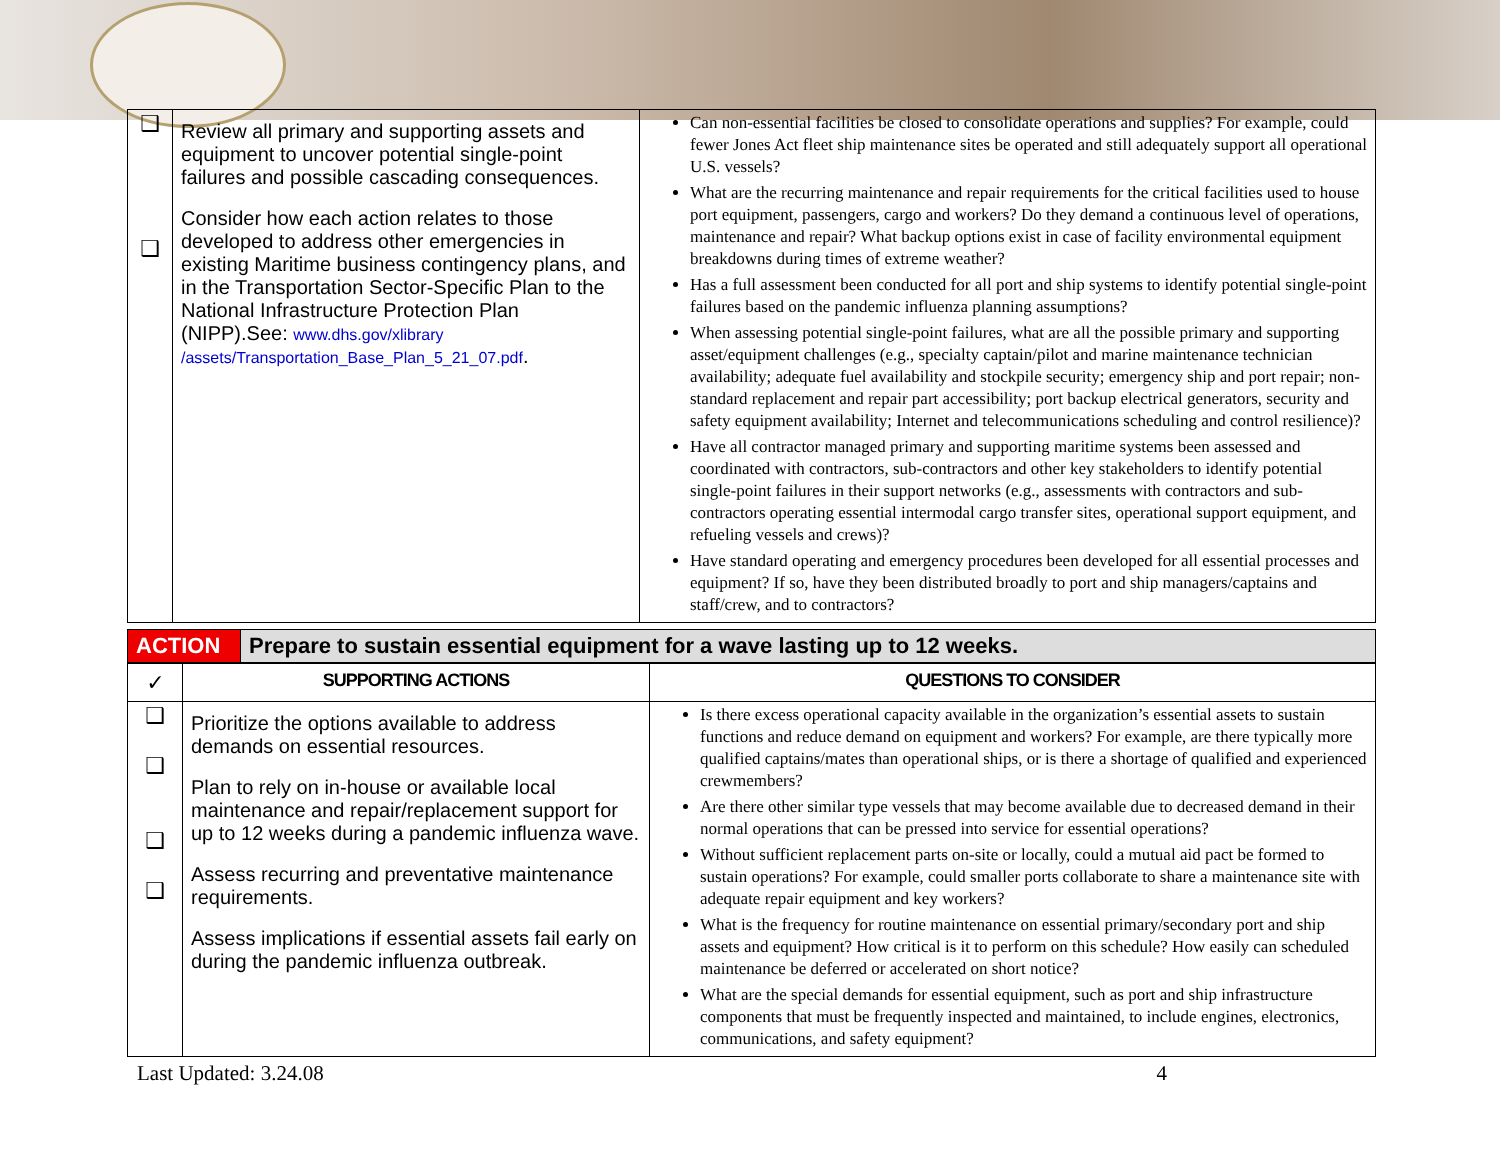| ❑ ❑ | Review all primary and supporting assets and equipment to uncover potential single-point failures and possible cascading consequences. Consider how each action relates to those developed to address other emergencies in existing Maritime business contingency plans, and in the Transportation Sector-Specific Plan to the National Infrastructure Protection Plan (NIPP).See: www.dhs.gov/xlibrary /assets/Transportation_Base_Plan_5_21_07.pdf . | Can non-essential facilities be closed to consolidate operations and supplies? For example, could fewer Jones Act fleet ship maintenance sites be operated and still adequately support all operational U.S. vessels? What are the recurring maintenance and repair requirements for the critical facilities used to house port equipment, passengers, cargo and workers? Do they demand a continuous level of operations, maintenance and repair? What backup options exist in case of facility environmental equipment breakdowns during times of extreme weather? Has a full assessment been conducted for all port and ship systems to identify potential single-point failures based on the pandemic influenza planning assumptions? When assessing potential single-point failures, what are all the possible primary and supporting asset/equipment challenges (e.g., specialty captain/pilot and marine maintenance technician availability; adequate fuel availability and stockpile security; emergency ship and port repair; non-standard replacement and repair part accessibility; port backup electrical generators, security and safety equipment availability; Internet and telecommunications scheduling and control resilience)? Have all contractor managed primary and supporting maritime systems been assessed and coordinated with contractors, sub-contractors and other key stakeholders to identify potential single-point failures in their support networks (e.g., assessments with contractors and sub-contractors operating essential intermodal cargo transfer sites, operational support equipment, and refueling vessels and crews)? Have standard operating and emergency procedures been developed for all essential processes and equipment? If so, have they been distributed broadly to port and ship managers/captains and staff/crew, and to contractors? |
| ACTION | Prepare to sustain essential equipment for a wave lasting up to 12 weeks. |
| ✓ | SUPPORTING ACTIONS | QUESTIONS TO CONSIDER |
| --- | --- | --- |
| ❑ ❑ ❑ ❑ | Prioritize the options available to address demands on essential resources. Plan to rely on in-house or available local maintenance and repair/replacement support for up to 12 weeks during a pandemic influenza wave. Assess recurring and preventative maintenance requirements. Assess implications if essential assets fail early on during the pandemic influenza outbreak. | Is there excess operational capacity available in the organization’s essential assets to sustain functions and reduce demand on equipment and workers? For example, are there typically more qualified captains/mates than operational ships, or is there a shortage of qualified and experienced crewmembers? Are there other similar type vessels that may become available due to decreased demand in their normal operations that can be pressed into service for essential operations? Without sufficient replacement parts on-site or locally, could a mutual aid pact be formed to sustain operations? For example, could smaller ports collaborate to share a maintenance site with adequate repair equipment and key workers? What is the frequency for routine maintenance on essential primary/secondary port and ship assets and equipment? How critical is it to perform on this schedule? How easily can scheduled maintenance be deferred or accelerated on short notice? What are the special demands for essential equipment, such as port and ship infrastructure components that must be frequently inspected and maintained, to include engines, electronics, communications, and safety equipment? |
Last Updated: 3.24.08 4